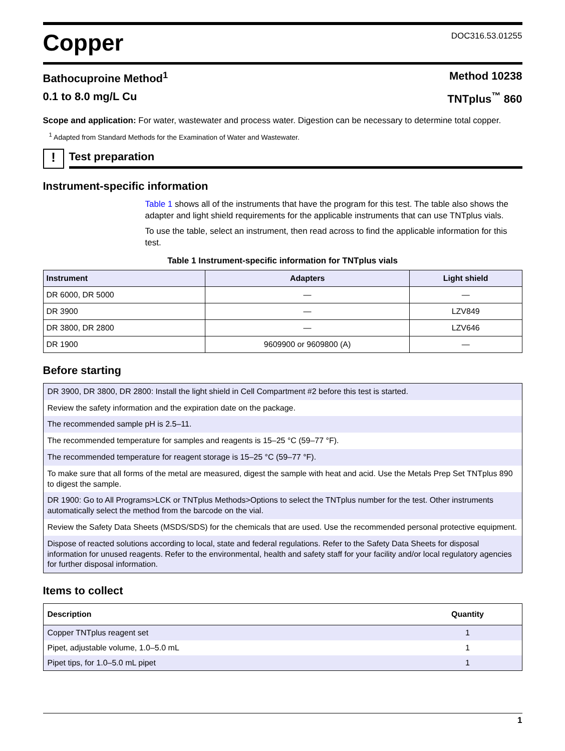Copper
DOC316.53.01255
Bathocuproine Method<sup>1</sup> Method 10238
0.1 to 8.0 mg/L Cu TNTplus<sup>™</sup> 860
Scope and application: For water, wastewater and process water. Digestion can be necessary to determine total copper.
<sup>1</sup> Adapted from Standard Methods for the Examination of Water and Wastewater.
!
Test preparation
Instrument-specific information
Table 1 shows all of the instruments that have the program for this test. The table also shows the adapter and light shield requirements for the applicable instruments that can use TNTplus vials.
To use the table, select an instrument, then read across to find the applicable information for this test.
Table 1 Instrument-specific information for TNTplus vials
| Instrument | Adapters | Light shield |
| --- | --- | --- |
| DR 6000, DR 5000 | — | — |
| DR 3900 | — | LZV849 |
| DR 3800, DR 2800 | — | LZV646 |
| DR 1900 | 9609900 or 9609800 (A) | — |
Before starting
DR 3900, DR 3800, DR 2800: Install the light shield in Cell Compartment #2 before this test is started.
Review the safety information and the expiration date on the package.
The recommended sample pH is 2.5–11.
The recommended temperature for samples and reagents is 15–25 °C (59–77 °F).
The recommended temperature for reagent storage is 15–25 °C (59–77 °F).
To make sure that all forms of the metal are measured, digest the sample with heat and acid. Use the Metals Prep Set TNTplus 890 to digest the sample.
DR 1900: Go to All Programs>LCK or TNTplus Methods>Options to select the TNTplus number for the test. Other instruments automatically select the method from the barcode on the vial.
Review the Safety Data Sheets (MSDS/SDS) for the chemicals that are used. Use the recommended personal protective equipment.
Dispose of reacted solutions according to local, state and federal regulations. Refer to the Safety Data Sheets for disposal information for unused reagents. Refer to the environmental, health and safety staff for your facility and/or local regulatory agencies for further disposal information.
Items to collect
| Description | Quantity |
| --- | --- |
| Copper TNTplus reagent set | 1 |
| Pipet, adjustable volume, 1.0–5.0 mL | 1 |
| Pipet tips, for 1.0–5.0 mL pipet | 1 |
1